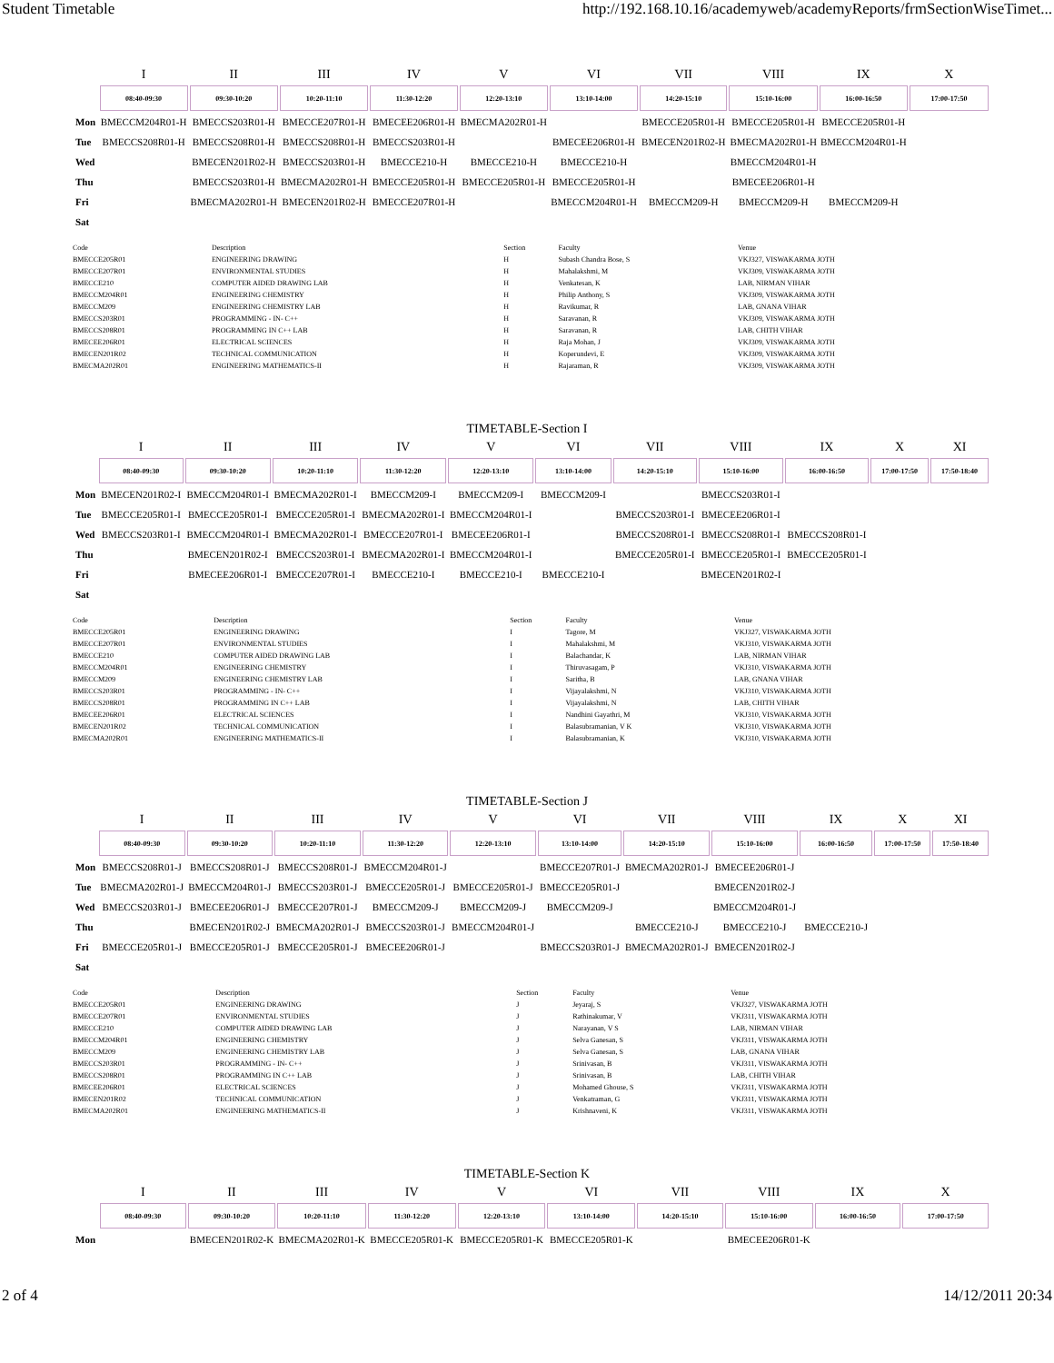Student Timetable http://192.168.10.16/academyweb/academyReports/frmSectionWiseTimet...
| | I | II | III | IV | V | VI | VII | VIII | IX | X |
| --- | --- | --- | --- | --- | --- | --- | --- | --- | --- | --- |
| | 08:40-09:30 | 09:30-10:20 | 10:20-11:10 | 11:30-12:20 | 12:20-13:10 | 13:10-14:00 | 14:20-15:10 | 15:10-16:00 | 16:00-16:50 | 17:00-17:50 |
| Mon | BMECCM204R01-H | BMECCS203R01-H | BMECCE207R01-H | BMECEE206R01-H | BMECMA202R01-H | | BMECCE205R01-H | BMECCE205R01-H | BMECCE205R01-H | |
| Tue | BMECCS208R01-H | BMECCS208R01-H | BMECCS208R01-H | BMECCS203R01-H | | BMECEE206R01-H | BMECEN201R02-H | BMECMA202R01-H | BMECCM204R01-H | |
| Wed | | BMECEN201R02-H | BMECCS203R01-H | BMECCE210-H | BMECCE210-H | BMECCE210-H | | BMECCM204R01-H | | |
| Thu | | BMECCS203R01-H | BMECMA202R01-H | BMECCE205R01-H | BMECCE205R01-H | BMECCE205R01-H | | BMECEE206R01-H | | |
| Fri | | BMECMA202R01-H | BMECEN201R02-H | BMECCE207R01-H | | BMECCM204R01-H | BMECCM209-H | BMECCM209-H | BMECCM209-H | |
| Sat | | | | | | | | | | |
| Code | Description | Section | Faculty | Venue |
| --- | --- | --- | --- | --- |
| BMECCE205R01 | ENGINEERING DRAWING | H | Subash Chandra Bose, S | VKJ327, VISWAKARMA JOTH |
| BMECCE207R01 | ENVIRONMENTAL STUDIES | H | Mahalakshmi, M | VKJ309, VISWAKARMA JOTH |
| BMECCE210 | COMPUTER AIDED DRAWING LAB | H | Venkatesan, K | LAB, NIRMAN VIHAR |
| BMECCM204R01 | ENGINEERING CHEMISTRY | H | Philip Anthony, S | VKJ309, VISWAKARMA JOTH |
| BMECCM209 | ENGINEERING CHEMISTRY LAB | H | Ravikumar, R | LAB, GNANA VIHAR |
| BMECCS203R01 | PROGRAMMING - IN- C++ | H | Saravanan, R | VKJ309, VISWAKARMA JOTH |
| BMECCS208R01 | PROGRAMMING IN C++ LAB | H | Saravanan, R | LAB, CHITH VIHAR |
| BMECEE206R01 | ELECTRICAL SCIENCES | H | Raja Mohan, J | VKJ309, VISWAKARMA JOTH |
| BMECEN201R02 | TECHNICAL COMMUNICATION | H | Koperundevi, E | VKJ309, VISWAKARMA JOTH |
| BMECMA202R01 | ENGINEERING MATHEMATICS-II | H | Rajaraman, R | VKJ309, VISWAKARMA JOTH |
TIMETABLE-Section I
| | I | II | III | IV | V | VI | VII | VIII | IX | X | XI |
| --- | --- | --- | --- | --- | --- | --- | --- | --- | --- | --- | --- |
| | 08:40-09:30 | 09:30-10:20 | 10:20-11:10 | 11:30-12:20 | 12:20-13:10 | 13:10-14:00 | 14:20-15:10 | 15:10-16:00 | 16:00-16:50 | 17:00-17:50 | 17:50-18:40 |
| Mon | BMECEN201R02-I | BMECCM204R01-I | BMECMA202R01-I | BMECCM209-I | BMECCM209-I | BMECCM209-I | | BMECCS203R01-I | | | |
| Tue | BMECCE205R01-I | BMECCE205R01-I | BMECCE205R01-I | BMECMA202R01-I | BMECCM204R01-I | | BMECCS203R01-I | BMECEE206R01-I | | | |
| Wed | BMECCS203R01-I | BMECCM204R01-I | BMECMA202R01-I | BMECCE207R01-I | BMECEE206R01-I | | BMECCS208R01-I | BMECCS208R01-I | BMECCS208R01-I | | |
| Thu | | BMECEN201R02-I | BMECCS203R01-I | BMECMA202R01-I | BMECCM204R01-I | | BMECCE205R01-I | BMECCE205R01-I | BMECCE205R01-I | | |
| Fri | | BMECEE206R01-I | BMECCE207R01-I | BMECCE210-I | BMECCE210-I | BMECCE210-I | | BMECEN201R02-I | | | |
| Sat | | | | | | | | | | | |
| Code | Description | Section | Faculty | Venue |
| --- | --- | --- | --- | --- |
| BMECCE205R01 | ENGINEERING DRAWING | I | Tagore, M | VKJ327, VISWAKARMA JOTH |
| BMECCE207R01 | ENVIRONMENTAL STUDIES | I | Mahalakshmi, M | VKJ310, VISWAKARMA JOTH |
| BMECCE210 | COMPUTER AIDED DRAWING LAB | I | Balachandar, K | LAB, NIRMAN VIHAR |
| BMECCM204R01 | ENGINEERING CHEMISTRY | I | Thiruvasagam, P | VKJ310, VISWAKARMA JOTH |
| BMECCM209 | ENGINEERING CHEMISTRY LAB | I | Saritha, B | LAB, GNANA VIHAR |
| BMECCS203R01 | PROGRAMMING - IN- C++ | I | Vijayalakshmi, N | VKJ310, VISWAKARMA JOTH |
| BMECCS208R01 | PROGRAMMING IN C++ LAB | I | Vijayalakshmi, N | LAB, CHITH VIHAR |
| BMECEE206R01 | ELECTRICAL SCIENCES | I | Nandhini Gayathri, M | VKJ310, VISWAKARMA JOTH |
| BMECEN201R02 | TECHNICAL COMMUNICATION | I | Balasubramanian, V K | VKJ310, VISWAKARMA JOTH |
| BMECMA202R01 | ENGINEERING MATHEMATICS-II | I | Balasubramanian, K | VKJ310, VISWAKARMA JOTH |
TIMETABLE-Section J
| | I | II | III | IV | V | VI | VII | VIII | IX | X | XI |
| --- | --- | --- | --- | --- | --- | --- | --- | --- | --- | --- | --- |
| | 08:40-09:30 | 09:30-10:20 | 10:20-11:10 | 11:30-12:20 | 12:20-13:10 | 13:10-14:00 | 14:20-15:10 | 15:10-16:00 | 16:00-16:50 | 17:00-17:50 | 17:50-18:40 |
| Mon | BMECCS208R01-J | BMECCS208R01-J | BMECCS208R01-J | BMECCM204R01-J | | BMECCE207R01-J | BMECMA202R01-J | BMECEE206R01-J | | | |
| Tue | BMECMA202R01-J | BMECCM204R01-J | BMECCS203R01-J | BMECCE205R01-J | BMECCE205R01-J | BMECCE205R01-J | | BMECEN201R02-J | | | |
| Wed | BMECCS203R01-J | BMECEE206R01-J | BMECCE207R01-J | BMECCM209-J | BMECCM209-J | BMECCM209-J | | BMECCM204R01-J | | | |
| Thu | | BMECEN201R02-J | BMECMA202R01-J | BMECCS203R01-J | BMECCM204R01-J | | BMECCE210-J | BMECCE210-J | BMECCE210-J | | |
| Fri | BMECCE205R01-J | BMECCE205R01-J | BMECCE205R01-J | BMECEE206R01-J | | BMECCS203R01-J | BMECMA202R01-J | BMECEN201R02-J | | | |
| Sat | | | | | | | | | | | |
| Code | Description | Section | Faculty | Venue |
| --- | --- | --- | --- | --- |
| BMECCE205R01 | ENGINEERING DRAWING | J | Jeyaraj, S | VKJ327, VISWAKARMA JOTH |
| BMECCE207R01 | ENVIRONMENTAL STUDIES | J | Rathinakumar, V | VKJ311, VISWAKARMA JOTH |
| BMECCE210 | COMPUTER AIDED DRAWING LAB | J | Narayanan, V S | LAB, NIRMAN VIHAR |
| BMECCM204R01 | ENGINEERING CHEMISTRY | J | Selva Ganesan, S | VKJ311, VISWAKARMA JOTH |
| BMECCM209 | ENGINEERING CHEMISTRY LAB | J | Selva Ganesan, S | LAB, GNANA VIHAR |
| BMECCS203R01 | PROGRAMMING - IN- C++ | J | Srinivasan, B | VKJ311, VISWAKARMA JOTH |
| BMECCS208R01 | PROGRAMMING IN C++ LAB | J | Srinivasan, B | LAB, CHITH VIHAR |
| BMECEE206R01 | ELECTRICAL SCIENCES | J | Mohamed Ghouse, S | VKJ311, VISWAKARMA JOTH |
| BMECEN201R02 | TECHNICAL COMMUNICATION | J | Venkatraman, G | VKJ311, VISWAKARMA JOTH |
| BMECMA202R01 | ENGINEERING MATHEMATICS-II | J | Krishnaveni, K | VKJ311, VISWAKARMA JOTH |
TIMETABLE-Section K
| | I | II | III | IV | V | VI | VII | VIII | IX | X |
| --- | --- | --- | --- | --- | --- | --- | --- | --- | --- | --- |
| | 08:40-09:30 | 09:30-10:20 | 10:20-11:10 | 11:30-12:20 | 12:20-13:10 | 13:10-14:00 | 14:20-15:10 | 15:10-16:00 | 16:00-16:50 | 17:00-17:50 |
| Mon | | BMECEN201R02-K | BMECMA202R01-K | BMECCE205R01-K | BMECCE205R01-K | BMECCE205R01-K | | BMECEE206R01-K | | |
2 of 4 14/12/2011 20:34